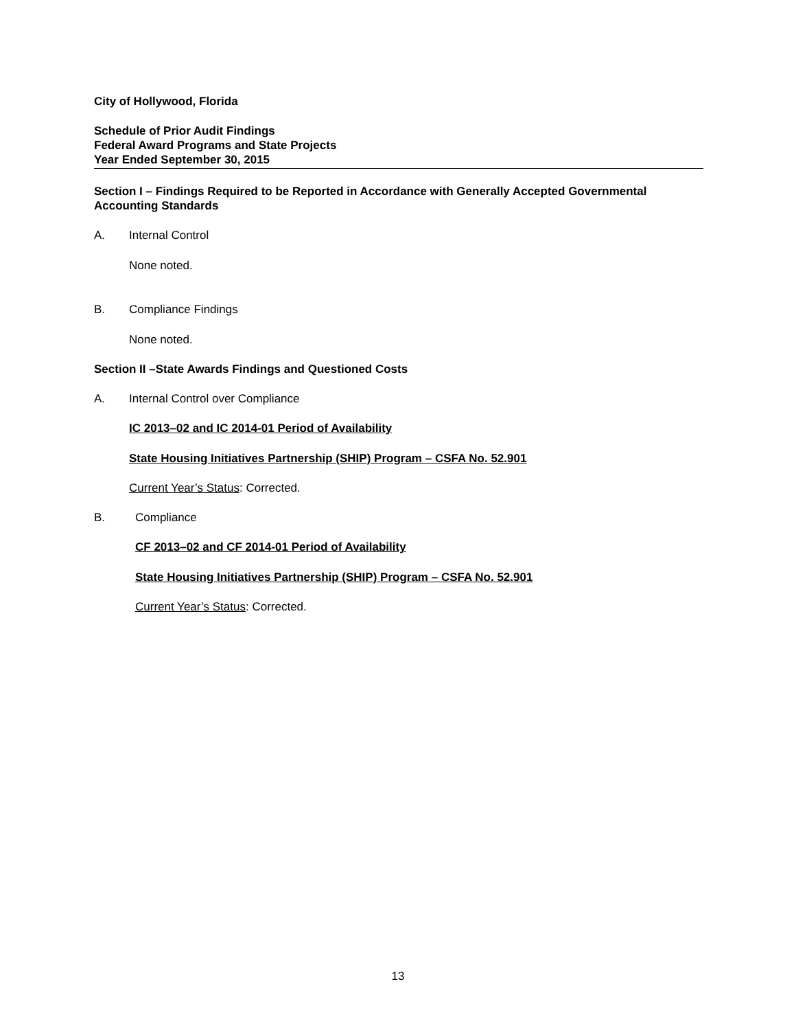City of Hollywood, Florida
Schedule of Prior Audit Findings
Federal Award Programs and State Projects
Year Ended September 30, 2015
Section I – Findings Required to be Reported in Accordance with Generally Accepted Governmental Accounting Standards
A. Internal Control
None noted.
B. Compliance Findings
None noted.
Section II –State Awards Findings and Questioned Costs
A. Internal Control over Compliance
IC 2013–02 and IC 2014-01 Period of Availability
State Housing Initiatives Partnership (SHIP) Program – CSFA No. 52.901
Current Year’s Status: Corrected.
B. Compliance
CF 2013–02 and CF 2014-01 Period of Availability
State Housing Initiatives Partnership (SHIP) Program – CSFA No. 52.901
Current Year’s Status: Corrected.
13